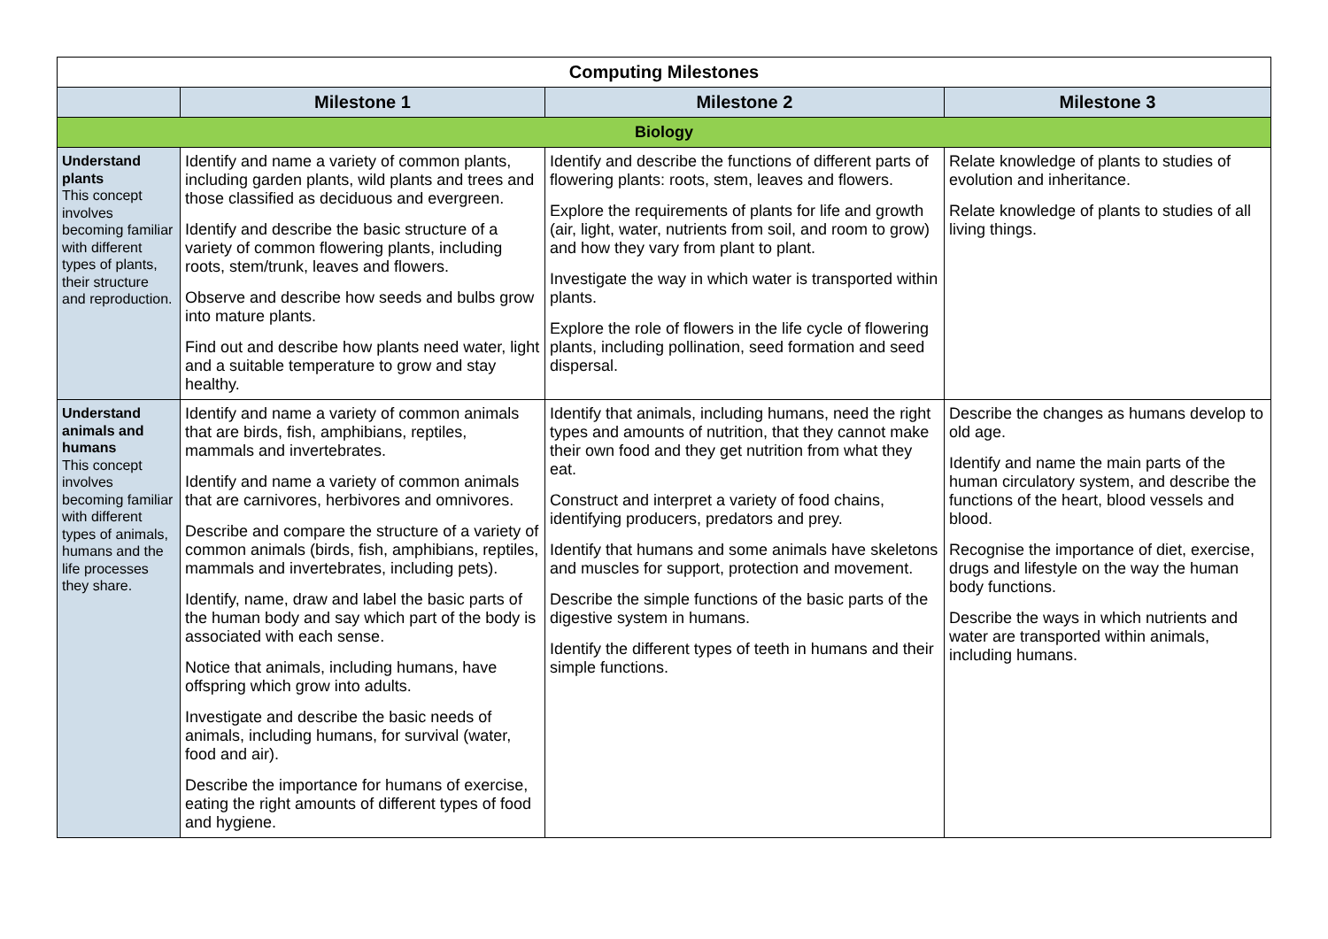| Computing Milestones | | | |
| --- | --- | --- | --- |
| | Milestone 1 | Milestone 2 | Milestone 3 |
| Biology | | | |
| Understand plants This concept involves becoming familiar with different types of plants, their structure and reproduction. | Identify and name a variety of common plants, including garden plants, wild plants and trees and those classified as deciduous and evergreen. Identify and describe the basic structure of a variety of common flowering plants, including roots, stem/trunk, leaves and flowers. Observe and describe how seeds and bulbs grow into mature plants. Find out and describe how plants need water, light and a suitable temperature to grow and stay healthy. | Identify and describe the functions of different parts of flowering plants: roots, stem, leaves and flowers. Explore the requirements of plants for life and growth (air, light, water, nutrients from soil, and room to grow) and how they vary from plant to plant. Investigate the way in which water is transported within plants. Explore the role of flowers in the life cycle of flowering plants, including pollination, seed formation and seed dispersal. | Relate knowledge of plants to studies of evolution and inheritance. Relate knowledge of plants to studies of all living things. |
| Understand animals and humans This concept involves becoming familiar with different types of animals, humans and the life processes they share. | Identify and name a variety of common animals that are birds, fish, amphibians, reptiles, mammals and invertebrates. Identify and name a variety of common animals that are carnivores, herbivores and omnivores. Describe and compare the structure of a variety of common animals (birds, fish, amphibians, reptiles, mammals and invertebrates, including pets). Identify, name, draw and label the basic parts of the human body and say which part of the body is associated with each sense. Notice that animals, including humans, have offspring which grow into adults. Investigate and describe the basic needs of animals, including humans, for survival (water, food and air). Describe the importance for humans of exercise, eating the right amounts of different types of food and hygiene. | Identify that animals, including humans, need the right types and amounts of nutrition, that they cannot make their own food and they get nutrition from what they eat. Construct and interpret a variety of food chains, identifying producers, predators and prey. Identify that humans and some animals have skeletons and muscles for support, protection and movement. Describe the simple functions of the basic parts of the digestive system in humans. Identify the different types of teeth in humans and their simple functions. | Describe the changes as humans develop to old age. Identify and name the main parts of the human circulatory system, and describe the functions of the heart, blood vessels and blood. Recognise the importance of diet, exercise, drugs and lifestyle on the way the human body functions. Describe the ways in which nutrients and water are transported within animals, including humans. |